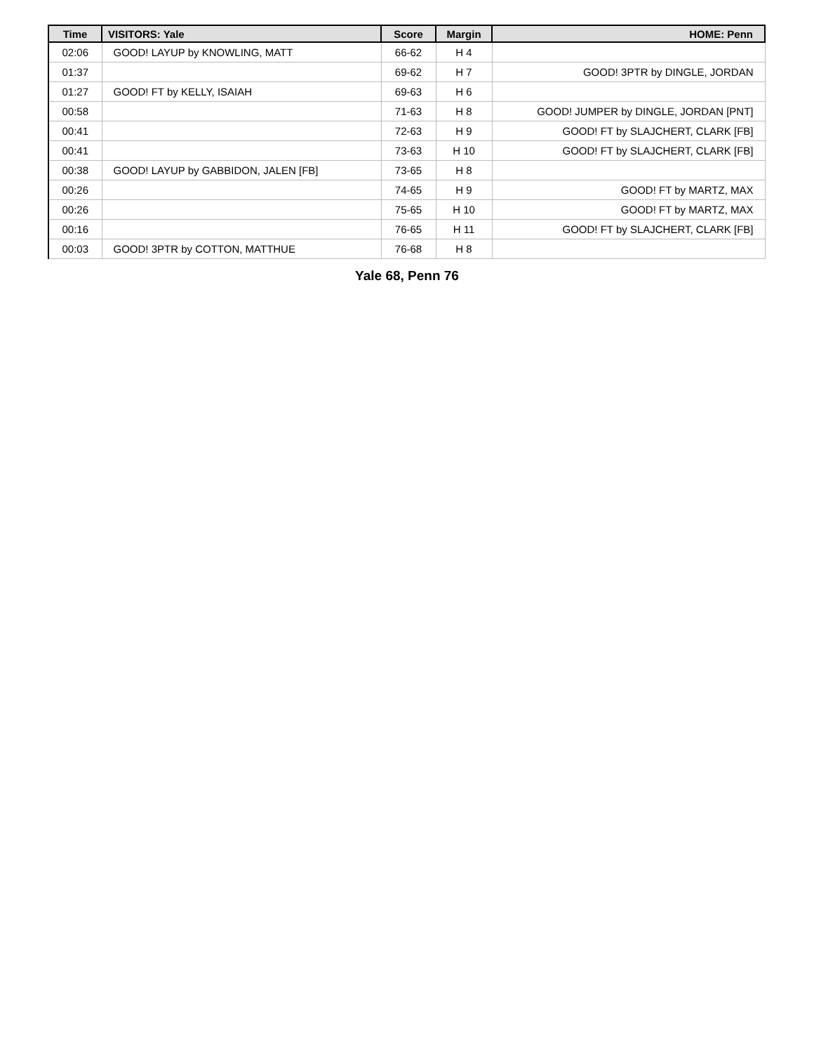| Time | VISITORS: Yale | Score | Margin | HOME: Penn |
| --- | --- | --- | --- | --- |
| 02:06 | GOOD! LAYUP by KNOWLING, MATT | 66-62 | H 4 | |
| 01:37 | | 69-62 | H 7 | GOOD! 3PTR by DINGLE, JORDAN |
| 01:27 | GOOD! FT by KELLY, ISAIAH | 69-63 | H 6 | |
| 00:58 | | 71-63 | H 8 | GOOD! JUMPER by DINGLE, JORDAN [PNT] |
| 00:41 | | 72-63 | H 9 | GOOD! FT by SLAJCHERT, CLARK [FB] |
| 00:41 | | 73-63 | H 10 | GOOD! FT by SLAJCHERT, CLARK [FB] |
| 00:38 | GOOD! LAYUP by GABBIDON, JALEN [FB] | 73-65 | H 8 | |
| 00:26 | | 74-65 | H 9 | GOOD! FT by MARTZ, MAX |
| 00:26 | | 75-65 | H 10 | GOOD! FT by MARTZ, MAX |
| 00:16 | | 76-65 | H 11 | GOOD! FT by SLAJCHERT, CLARK [FB] |
| 00:03 | GOOD! 3PTR by COTTON, MATTHUE | 76-68 | H 8 | |
Yale 68, Penn 76